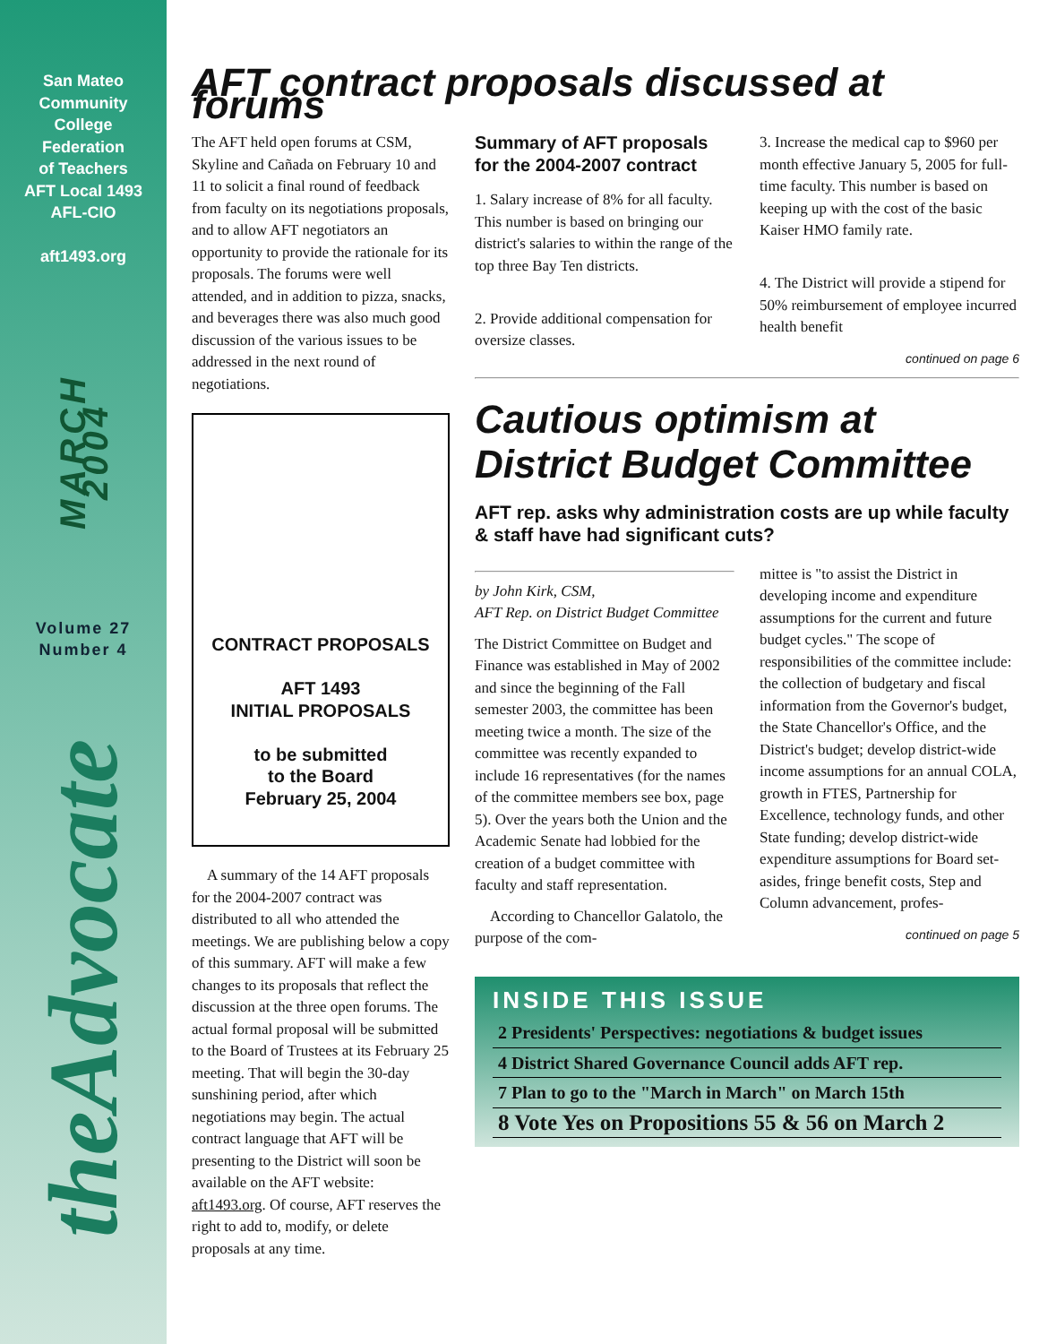San Mateo
Community
College
Federation
of Teachers
AFT Local 1493
AFL-CIO
aft1493.org
MARCH 2004
Volume 27
Number 4
theAdvocate
AFT contract proposals discussed at forums
The AFT held open forums at CSM, Skyline and Cañada on February 10 and 11 to solicit a final round of feedback from faculty on its negotiations proposals, and to allow AFT negotiators an opportunity to provide the rationale for its proposals. The forums were well attended, and in addition to pizza, snacks, and beverages there was also much good discussion of the various issues to be addressed in the next round of negotiations.
CONTRACT PROPOSALS
AFT 1493
INITIAL PROPOSALS
to be submitted
to the Board
February 25, 2004
A summary of the 14 AFT proposals for the 2004-2007 contract was distributed to all who attended the meetings. We are publishing below a copy of this summary. AFT will make a few changes to its proposals that reflect the discussion at the three open forums. The actual formal proposal will be submitted to the Board of Trustees at its February 25 meeting. That will begin the 30-day sunshining period, after which negotiations may begin. The actual contract language that AFT will be presenting to the District will soon be available on the AFT website: aft1493.org. Of course, AFT reserves the right to add to, modify, or delete proposals at any time.
Summary of AFT proposals for the 2004-2007 contract
1. Salary increase of 8% for all faculty. This number is based on bringing our district's salaries to within the range of the top three Bay Ten districts.
2. Provide additional compensation for oversize classes.
3. Increase the medical cap to $960 per month effective January 5, 2005 for full-time faculty. This number is based on keeping up with the cost of the basic Kaiser HMO family rate.
4. The District will provide a stipend for 50% reimbursement of employee incurred health benefit
continued on page 6
Cautious optimism at District Budget Committee
AFT rep. asks why administration costs are up while faculty & staff have had significant cuts?
by John Kirk, CSM,
AFT Rep. on District Budget Committee
The District Committee on Budget and Finance was established in May of 2002 and since the beginning of the Fall semester 2003, the committee has been meeting twice a month. The size of the committee was recently expanded to include 16 representatives (for the names of the committee members see box, page 5). Over the years both the Union and the Academic Senate had lobbied for the creation of a budget committee with faculty and staff representation.
According to Chancellor Galatolo, the purpose of the com-
mittee is "to assist the District in developing income and expenditure assumptions for the current and future budget cycles." The scope of responsibilities of the committee include: the collection of budgetary and fiscal information from the Governor's budget, the State Chancellor's Office, and the District's budget; develop district-wide income assumptions for an annual COLA, growth in FTES, Partnership for Excellence, technology funds, and other State funding; develop district-wide expenditure assumptions for Board set-asides, fringe benefit costs, Step and Column advancement, profes-
continued on page 5
INSIDE THIS ISSUE
2 Presidents' Perspectives: negotiations & budget issues
4 District Shared Governance Council adds AFT rep.
7 Plan to go to the "March in March" on March 15th
8 Vote Yes on Propositions 55 & 56 on March 2